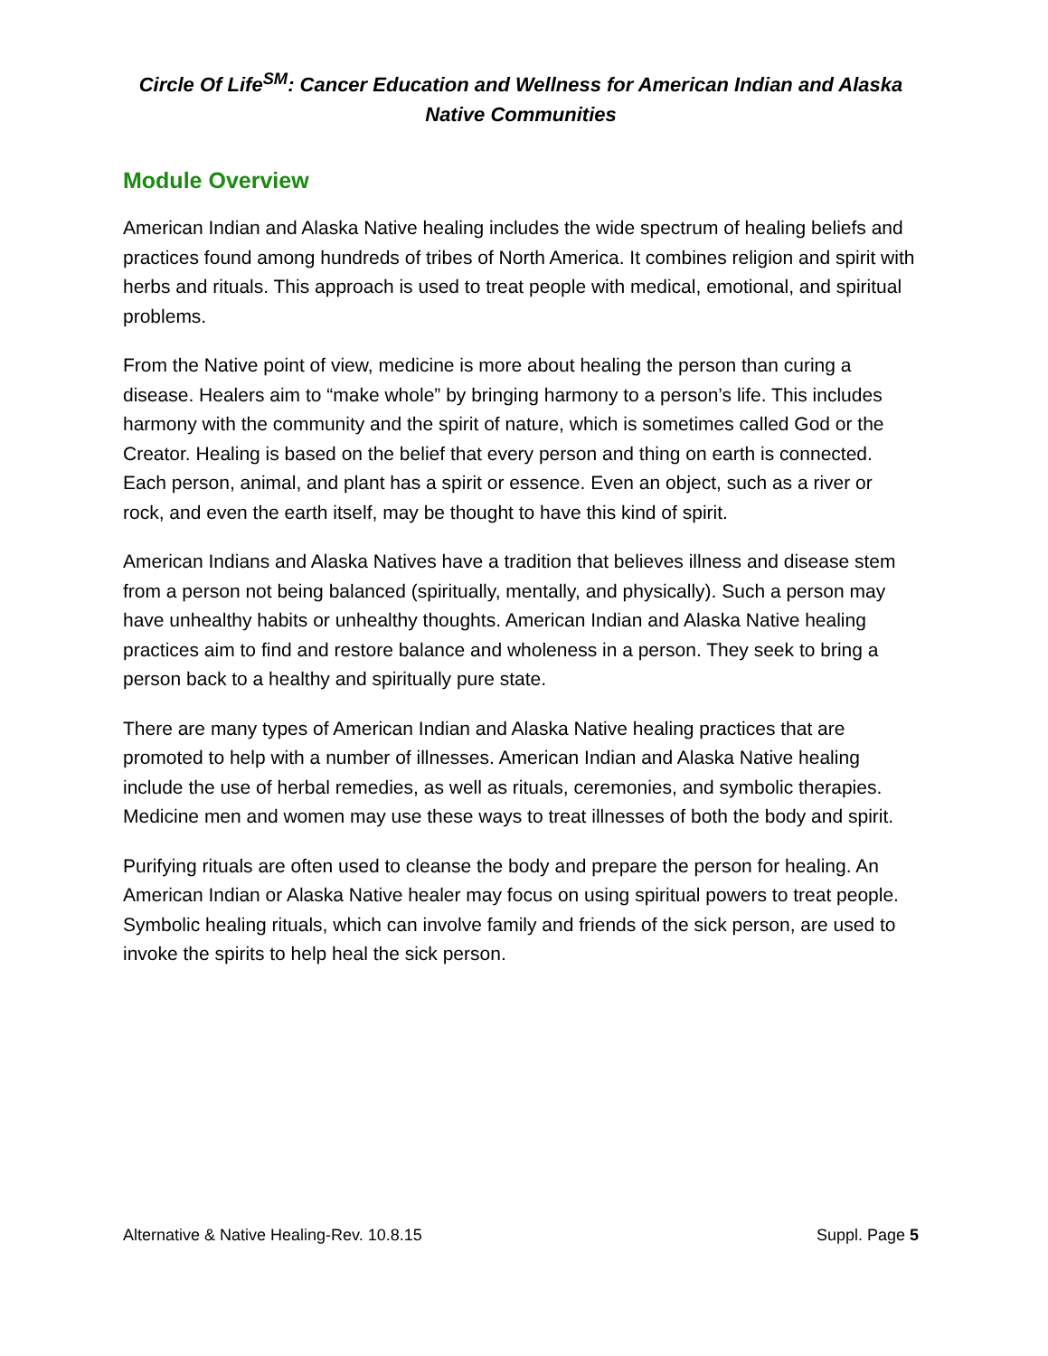Circle Of Life<sup>SM</sup>: Cancer Education and Wellness for American Indian and Alaska Native Communities
Module Overview
American Indian and Alaska Native healing includes the wide spectrum of healing beliefs and practices found among hundreds of tribes of North America. It combines religion and spirit with herbs and rituals. This approach is used to treat people with medical, emotional, and spiritual problems.
From the Native point of view, medicine is more about healing the person than curing a disease. Healers aim to “make whole” by bringing harmony to a person’s life. This includes harmony with the community and the spirit of nature, which is sometimes called God or the Creator. Healing is based on the belief that every person and thing on earth is connected. Each person, animal, and plant has a spirit or essence. Even an object, such as a river or rock, and even the earth itself, may be thought to have this kind of spirit.
American Indians and Alaska Natives have a tradition that believes illness and disease stem from a person not being balanced (spiritually, mentally, and physically). Such a person may have unhealthy habits or unhealthy thoughts. American Indian and Alaska Native healing practices aim to find and restore balance and wholeness in a person. They seek to bring a person back to a healthy and spiritually pure state.
There are many types of American Indian and Alaska Native healing practices that are promoted to help with a number of illnesses. American Indian and Alaska Native healing include the use of herbal remedies, as well as rituals, ceremonies, and symbolic therapies. Medicine men and women may use these ways to treat illnesses of both the body and spirit.
Purifying rituals are often used to cleanse the body and prepare the person for healing. An American Indian or Alaska Native healer may focus on using spiritual powers to treat people. Symbolic healing rituals, which can involve family and friends of the sick person, are used to invoke the spirits to help heal the sick person.
Alternative & Native Healing-Rev. 10.8.15 Suppl. Page 5